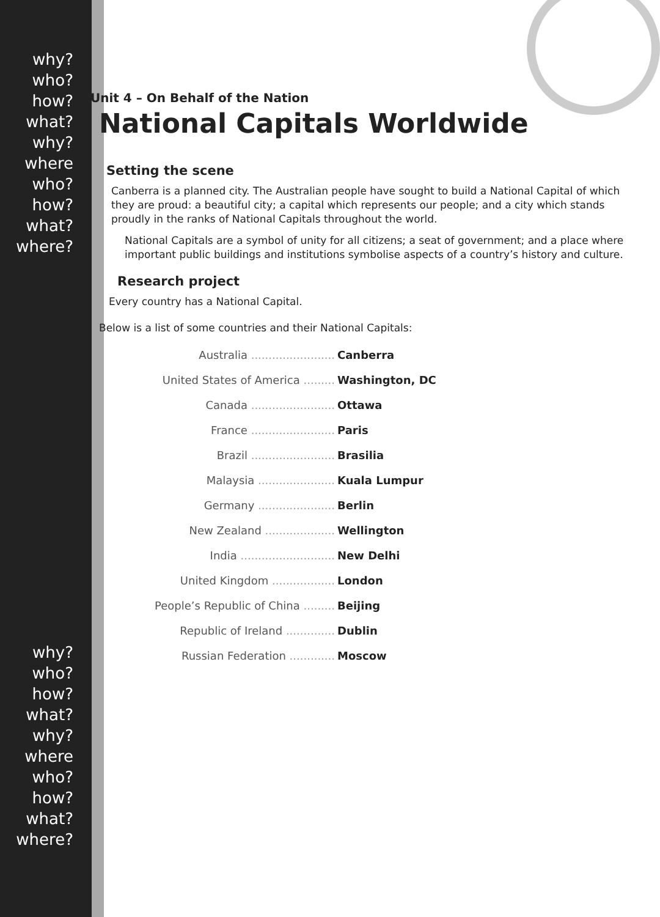why?
who?
how?
what?
why? where
who?
how?
what?
where?
why?
who?
how?
what?
why? where
who?
how?
what?
where?
Unit 4 – On Behalf of the Nation
National Capitals Worldwide
Setting the scene
Canberra is a planned city. The Australian people have sought to build a National Capital of which they are proud: a beautiful city; a capital which represents our people; and a city which stands proudly in the ranks of National Capitals throughout the world.
National Capitals are a symbol of unity for all citizens; a seat of government; and a place where important public buildings and institutions symbolise aspects of a country’s history and culture.
Research project
Every country has a National Capital.
Below is a list of some countries and their National Capitals:
| Australia ........................ | Canberra |
| United States of America ......... | Washington, DC |
| Canada ........................ | Ottawa |
| France ........................ | Paris |
| Brazil ........................ | Brasilia |
| Malaysia ...................... | Kuala Lumpur |
| Germany ...................... | Berlin |
| New Zealand .................... | Wellington |
| India ........................... | New Delhi |
| United Kingdom .................. | London |
| People’s Republic of China ......... | Beijing |
| Republic of Ireland .............. | Dublin |
| Russian Federation ............. | Moscow |